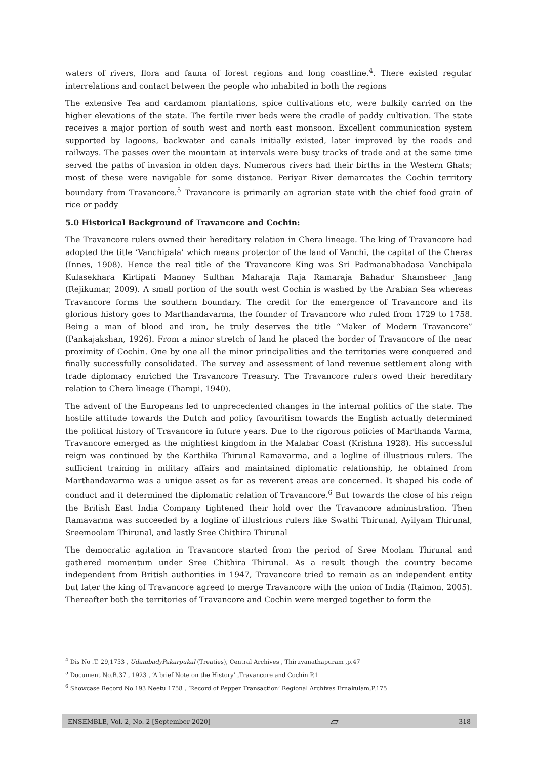waters of rivers, flora and fauna of forest regions and long coastline.<sup>4</sup>. There existed regular interrelations and contact between the people who inhabited in both the regions
The extensive Tea and cardamom plantations, spice cultivations etc, were bulkily carried on the higher elevations of the state. The fertile river beds were the cradle of paddy cultivation. The state receives a major portion of south west and north east monsoon. Excellent communication system supported by lagoons, backwater and canals initially existed, later improved by the roads and railways. The passes over the mountain at intervals were busy tracks of trade and at the same time served the paths of invasion in olden days. Numerous rivers had their births in the Western Ghats; most of these were navigable for some distance. Periyar River demarcates the Cochin territory boundary from Travancore.<sup>5</sup> Travancore is primarily an agrarian state with the chief food grain of rice or paddy
5.0 Historical Background of Travancore and Cochin:
The Travancore rulers owned their hereditary relation in Chera lineage. The king of Travancore had adopted the title ‘Vanchipala’ which means protector of the land of Vanchi, the capital of the Cheras (Innes, 1908). Hence the real title of the Travancore King was Sri Padmanabhadasa Vanchipala Kulasekhara Kirtipati Manney Sulthan Maharaja Raja Ramaraja Bahadur Shamsheer Jang (Rejikumar, 2009). A small portion of the south west Cochin is washed by the Arabian Sea whereas Travancore forms the southern boundary. The credit for the emergence of Travancore and its glorious history goes to Marthandavarma, the founder of Travancore who ruled from 1729 to 1758. Being a man of blood and iron, he truly deserves the title “Maker of Modern Travancore” (Pankajakshan, 1926). From a minor stretch of land he placed the border of Travancore of the near proximity of Cochin. One by one all the minor principalities and the territories were conquered and finally successfully consolidated. The survey and assessment of land revenue settlement along with trade diplomacy enriched the Travancore Treasury. The Travancore rulers owed their hereditary relation to Chera lineage (Thampi, 1940).
The advent of the Europeans led to unprecedented changes in the internal politics of the state. The hostile attitude towards the Dutch and policy favouritism towards the English actually determined the political history of Travancore in future years. Due to the rigorous policies of Marthanda Varma, Travancore emerged as the mightiest kingdom in the Malabar Coast (Krishna 1928). His successful reign was continued by the Karthika Thirunal Ramavarma, and a logline of illustrious rulers. The sufficient training in military affairs and maintained diplomatic relationship, he obtained from Marthandavarma was a unique asset as far as reverent areas are concerned. It shaped his code of conduct and it determined the diplomatic relation of Travancore.<sup>6</sup> But towards the close of his reign the British East India Company tightened their hold over the Travancore administration. Then Ramavarma was succeeded by a logline of illustrious rulers like Swathi Thirunal, Ayilyam Thirunal, Sreemoolam Thirunal, and lastly Sree Chithira Thirunal
The democratic agitation in Travancore started from the period of Sree Moolam Thirunal and gathered momentum under Sree Chithira Thirunal. As a result though the country became independent from British authorities in 1947, Travancore tried to remain as an independent entity but later the king of Travancore agreed to merge Travancore with the union of India (Raimon. 2005). Thereafter both the territories of Travancore and Cochin were merged together to form the
<sup>4</sup> Dis No .T. 29,1753 , UdambadyPakarpukal (Treaties), Central Archives , Thiruvanathapuram ,p.47
<sup>5</sup> Document No.B.37 , 1923 , ‘A brief Note on the History’ ,Travancore and Cochin P.1
<sup>6</sup> Showcase Record No 193 Neetu 1758 , ‘Record of Pepper Transaction’ Regional Archives Ernakulam,P.175
ENSEMBLE, Vol. 2, No. 2 [September 2020] ▱ 318